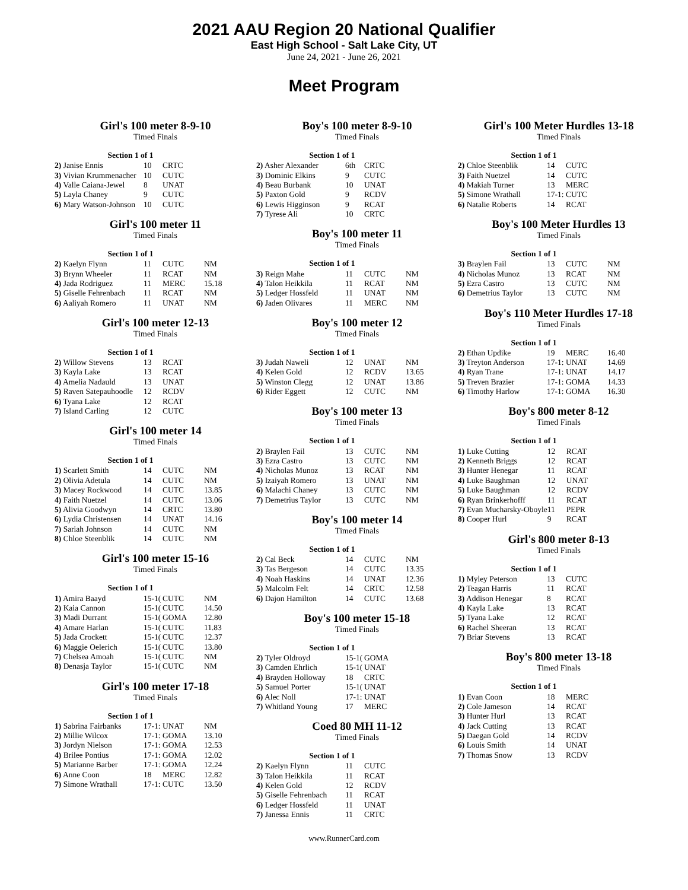2021 AAU Region 20 National Qualifier
East High School - Salt Lake City, UT
June 24, 2021 - June 26, 2021
Meet Program
Girl's 100 meter 8-9-10
Timed Finals
| Section 1 of 1 | | | |
| --- | --- | --- | --- |
| 2) Janise Ennis | 10 | CRTC | |
| 3) Vivian Krummenacher | 10 | CUTC | |
| 4) Valle Caiana-Jewel | 8 | UNAT | |
| 5) Layla Chaney | 9 | CUTC | |
| 6) Mary Watson-Johnson | 10 | CUTC | |
Girl's 100 meter 11
Timed Finals
| Section 1 of 1 | | | |
| --- | --- | --- | --- |
| 2) Kaelyn Flynn | 11 | CUTC | NM |
| 3) Brynn Wheeler | 11 | RCAT | NM |
| 4) Jada Rodriguez | 11 | MERC | 15.18 |
| 5) Giselle Fehrenbach | 11 | RCAT | NM |
| 6) Aaliyah Romero | 11 | UNAT | NM |
Girl's 100 meter 12-13
Timed Finals
| Section 1 of 1 | | | |
| --- | --- | --- | --- |
| 2) Willow Stevens | 13 | RCAT | |
| 3) Kayla Lake | 13 | RCAT | |
| 4) Amelia Nadauld | 13 | UNAT | |
| 5) Raven Satepauhoodle | 12 | RCDV | |
| 6) Tyana Lake | 12 | RCAT | |
| 7) Island Carling | 12 | CUTC | |
Girl's 100 meter 14
Timed Finals
| Section 1 of 1 | | | |
| --- | --- | --- | --- |
| 1) Scarlett Smith | 14 | CUTC | NM |
| 2) Olivia Adetula | 14 | CUTC | NM |
| 3) Macey Rockwood | 14 | CUTC | 13.85 |
| 4) Faith Nuetzel | 14 | CUTC | 13.06 |
| 5) Alivia Goodwyn | 14 | CRTC | 13.80 |
| 6) Lydia Christensen | 14 | UNAT | 14.16 |
| 7) Sariah Johnson | 14 | CUTC | NM |
| 8) Chloe Steenblik | 14 | CUTC | NM |
Girl's 100 meter 15-16
Timed Finals
| Section 1 of 1 | | | |
| --- | --- | --- | --- |
| 1) Amira Baayd | 15-1( | CUTC | NM |
| 2) Kaia Cannon | 15-1( | CUTC | 14.50 |
| 3) Madi Durrant | 15-1( | GOMA | 12.80 |
| 4) Amare Harlan | 15-1( | CUTC | 11.83 |
| 5) Jada Crockett | 15-1( | CUTC | 12.37 |
| 6) Maggie Oelerich | 15-1( | CUTC | 13.80 |
| 7) Chelsea Amoah | 15-1( | CUTC | NM |
| 8) Denasja Taylor | 15-1( | CUTC | NM |
Girl's 100 meter 17-18
Timed Finals
| Section 1 of 1 | | | |
| --- | --- | --- | --- |
| 1) Sabrina Fairbanks | 17-1: | UNAT | NM |
| 2) Millie Wilcox | 17-1: | GOMA | 13.10 |
| 3) Jordyn Nielson | 17-1: | GOMA | 12.53 |
| 4) Brilee Pontius | 17-1: | GOMA | 12.02 |
| 5) Marianne Barber | 17-1: | GOMA | 12.24 |
| 6) Anne Coon | 18 | MERC | 12.82 |
| 7) Simone Wrathall | 17-1: | CUTC | 13.50 |
Boy's 100 meter 8-9-10
Timed Finals
| Section 1 of 1 | | | |
| --- | --- | --- | --- |
| 2) Asher Alexander | 6th | CRTC | |
| 3) Dominic Elkins | 9 | CUTC | |
| 4) Beau Burbank | 10 | UNAT | |
| 5) Paxton Gold | 9 | RCDV | |
| 6) Lewis Higginson | 9 | RCAT | |
| 7) Tyrese Ali | 10 | CRTC | |
Boy's 100 meter 11
Timed Finals
| Section 1 of 1 | | | |
| --- | --- | --- | --- |
| 3) Reign Mahe | 11 | CUTC | NM |
| 4) Talon Heikkila | 11 | RCAT | NM |
| 5) Ledger Hossfeld | 11 | UNAT | NM |
| 6) Jaden Olivares | 11 | MERC | NM |
Boy's 100 meter 12
Timed Finals
| Section 1 of 1 | | | |
| --- | --- | --- | --- |
| 3) Judah Naweli | 12 | UNAT | NM |
| 4) Kelen Gold | 12 | RCDV | 13.65 |
| 5) Winston Clegg | 12 | UNAT | 13.86 |
| 6) Rider Eggett | 12 | CUTC | NM |
Boy's 100 meter 13
Timed Finals
| Section 1 of 1 | | | |
| --- | --- | --- | --- |
| 2) Braylen Fail | 13 | CUTC | NM |
| 3) Ezra Castro | 13 | CUTC | NM |
| 4) Nicholas Munoz | 13 | RCAT | NM |
| 5) Izaiyah Romero | 13 | UNAT | NM |
| 6) Malachi Chaney | 13 | CUTC | NM |
| 7) Demetrius Taylor | 13 | CUTC | NM |
Boy's 100 meter 14
Timed Finals
| Section 1 of 1 | | | |
| --- | --- | --- | --- |
| 2) Cal Beck | 14 | CUTC | NM |
| 3) Tas Bergeson | 14 | CUTC | 13.35 |
| 4) Noah Haskins | 14 | UNAT | 12.36 |
| 5) Malcolm Felt | 14 | CRTC | 12.58 |
| 6) Dajon Hamilton | 14 | CUTC | 13.68 |
Boy's 100 meter 15-18
Timed Finals
| Section 1 of 1 | | | |
| --- | --- | --- | --- |
| 2) Tyler Oldroyd | 15-1( | GOMA | |
| 3) Camden Ehrlich | 15-1( | UNAT | |
| 4) Brayden Holloway | 18 | CRTC | |
| 5) Samuel Porter | 15-1( | UNAT | |
| 6) Alec Noll | 17-1: | UNAT | |
| 7) Whitland Young | 17 | MERC | |
Coed 80 MH 11-12
Timed Finals
| Section 1 of 1 | | | |
| --- | --- | --- | --- |
| 2) Kaelyn Flynn | 11 | CUTC | |
| 3) Talon Heikkila | 11 | RCAT | |
| 4) Kelen Gold | 12 | RCDV | |
| 5) Giselle Fehrenbach | 11 | RCAT | |
| 6) Ledger Hossfeld | 11 | UNAT | |
| 7) Janessa Ennis | 11 | CRTC | |
Girl's 100 Meter Hurdles 13-18
Timed Finals
| Section 1 of 1 | | | |
| --- | --- | --- | --- |
| 2) Chloe Steenblik | 14 | CUTC | |
| 3) Faith Nuetzel | 14 | CUTC | |
| 4) Makiah Turner | 13 | MERC | |
| 5) Simone Wrathall | 17-1: | CUTC | |
| 6) Natalie Roberts | 14 | RCAT | |
Boy's 100 Meter Hurdles 13
Timed Finals
| Section 1 of 1 | | | |
| --- | --- | --- | --- |
| 3) Braylen Fail | 13 | CUTC | NM |
| 4) Nicholas Munoz | 13 | RCAT | NM |
| 5) Ezra Castro | 13 | CUTC | NM |
| 6) Demetrius Taylor | 13 | CUTC | NM |
Boy's 110 Meter Hurdles 17-18
Timed Finals
| Section 1 of 1 | | | |
| --- | --- | --- | --- |
| 2) Ethan Updike | 19 | MERC | 16.40 |
| 3) Treyton Anderson | 17-1: | UNAT | 14.69 |
| 4) Ryan Trane | 17-1: | UNAT | 14.17 |
| 5) Treven Brazier | 17-1: | GOMA | 14.33 |
| 6) Timothy Harlow | 17-1: | GOMA | 16.30 |
Boy's 800 meter 8-12
Timed Finals
| Section 1 of 1 | | | |
| --- | --- | --- | --- |
| 1) Luke Cutting | 12 | RCAT | |
| 2) Kenneth Briggs | 12 | RCAT | |
| 3) Hunter Henegar | 11 | RCAT | |
| 4) Luke Baughman | 12 | UNAT | |
| 5) Luke Baughman | 12 | RCDV | |
| 6) Ryan Brinkerhofff | 11 | RCAT | |
| 7) Evan Mucharsky-Oboyle | 11 | PEPR | |
| 8) Cooper Hurl | 9 | RCAT | |
Girl's 800 meter 8-13
Timed Finals
| Section 1 of 1 | | | |
| --- | --- | --- | --- |
| 1) Myley Peterson | 13 | CUTC | |
| 2) Teagan Harris | 11 | RCAT | |
| 3) Addison Henegar | 8 | RCAT | |
| 4) Kayla Lake | 13 | RCAT | |
| 5) Tyana Lake | 12 | RCAT | |
| 6) Rachel Sheeran | 13 | RCAT | |
| 7) Briar Stevens | 13 | RCAT | |
Boy's 800 meter 13-18
Timed Finals
| Section 1 of 1 | | | |
| --- | --- | --- | --- |
| 1) Evan Coon | 18 | MERC | |
| 2) Cole Jameson | 14 | RCAT | |
| 3) Hunter Hurl | 13 | RCAT | |
| 4) Jack Cutting | 13 | RCAT | |
| 5) Daegan Gold | 14 | RCDV | |
| 6) Louis Smith | 14 | UNAT | |
| 7) Thomas Snow | 13 | RCDV | |
www.RunnerCard.com